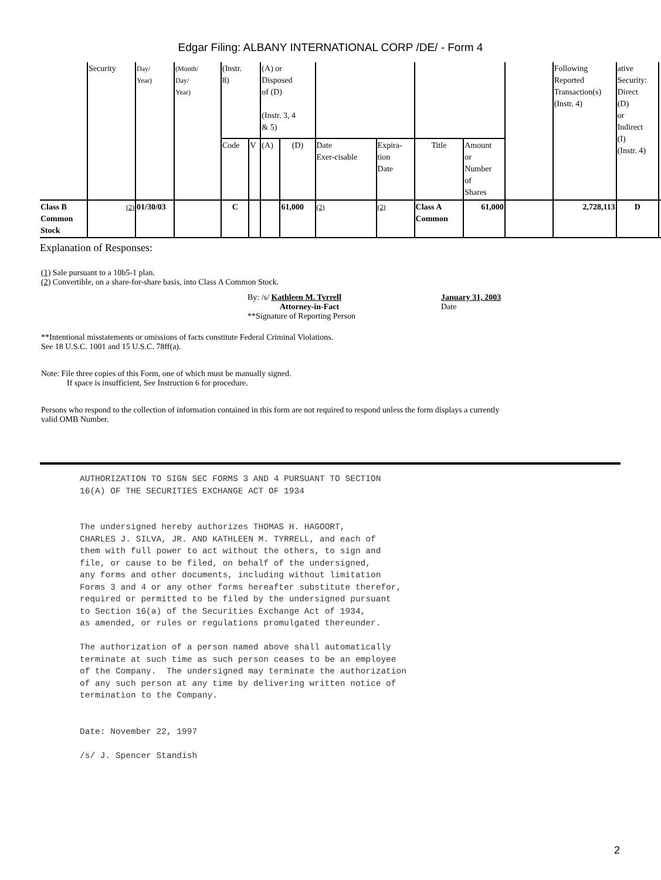Edgar Filing: ALBANY INTERNATIONAL CORP /DE/ - Form 4
| | Security | Day/ Year) | (Month/ Day/ Year) | (Instr. 8) | | (A) or Disposed of (D) (Instr. 3, 4 & 5) | | | | | | | Following Reported Transaction(s) (Instr. 4) | ative Security: Direct (D) or Indirect (I) (Instr. 4) | |
| | | | | Code | V | (A) | (D) | Date Exer-cisable | Expira- tion Date | Title | Amount or Number of Shares | | | | |
| Class B Common Stock | <sup>(2)</sup> | 01/30/03 | | C | | | 61,000 | <sup>(2)</sup> | <sup>(2)</sup> | Class A Common | 61,000 | | 2,728,113 | D | |
Explanation of Responses:
(1) Sale pursuant to a 10b5-1 plan.
(2) Convertible, on a share-for-share basis, into Class A Common Stock.
By: /s/ Kathleen M. Tyrrell
Attorney-in-Fact
**Signature of Reporting Person
January 31, 2003
Date
**Intentional misstatements or omissions of facts constitute Federal Criminal Violations.
See 18 U.S.C. 1001 and 15 U.S.C. 78ff(a).
Note: File three copies of this Form, one of which must be manually signed.
If space is insufficient, See Instruction 6 for procedure.
Persons who respond to the collection of information contained in this form are not required to respond unless the form displays a currently
valid OMB Number.
AUTHORIZATION TO SIGN SEC FORMS 3 AND 4 PURSUANT TO SECTION 16(A) OF THE SECURITIES EXCHANGE ACT OF 1934 The undersigned hereby authorizes THOMAS H. HAGOORT, CHARLES J. SILVA, JR. AND KATHLEEN M. TYRRELL, and each of them with full power to act without the others, to sign and file, or cause to be filed, on behalf of the undersigned, any forms and other documents, including without limitation Forms 3 and 4 or any other forms hereafter substitute therefor, required or permitted to be filed by the undersigned pursuant to Section 16(a) of the Securities Exchange Act of 1934, as amended, or rules or regulations promulgated thereunder. The authorization of a person named above shall automatically terminate at such time as such person ceases to be an employee of the Company. The undersigned may terminate the authorization of any such person at any time by delivering written notice of termination to the Company. Date: November 22, 1997 /s/ J. Spencer Standish
2